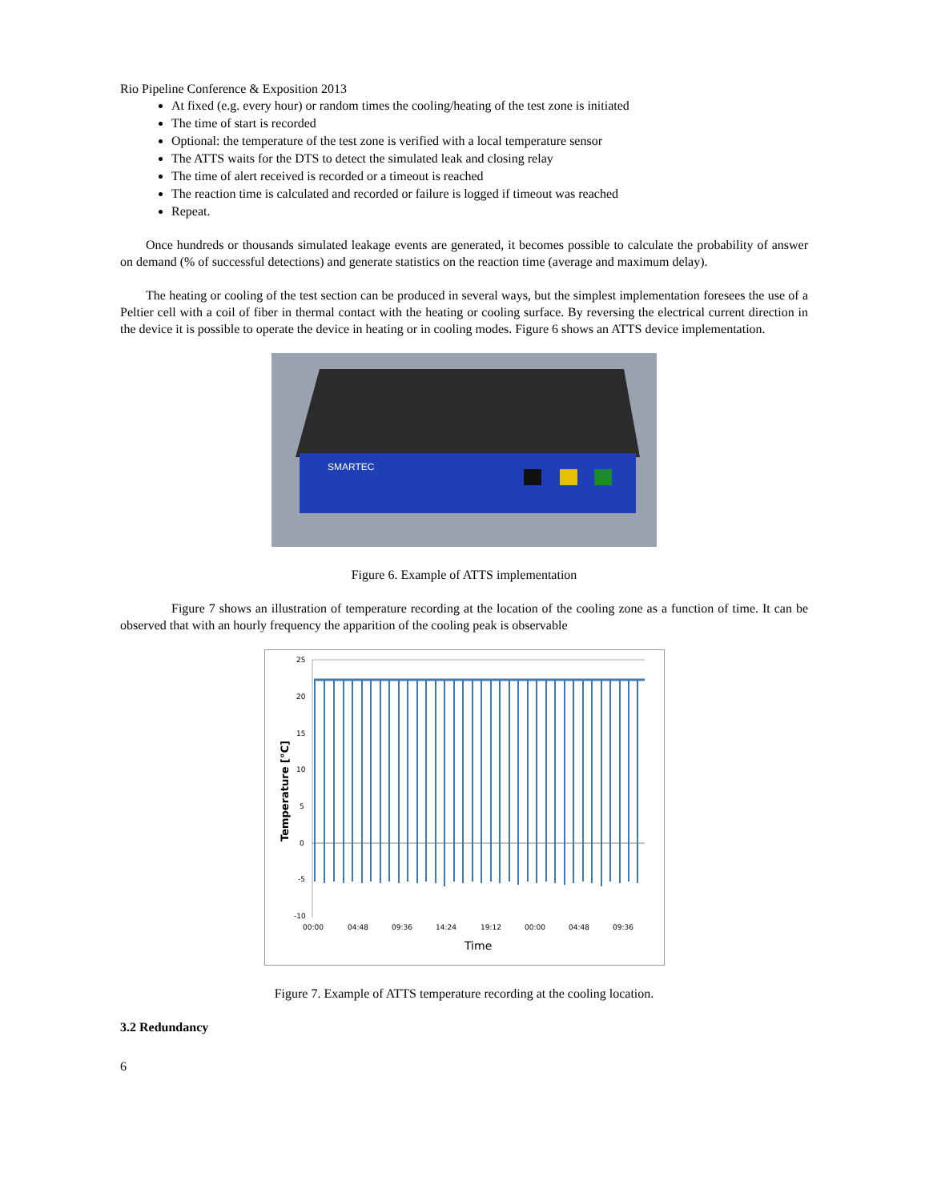Rio Pipeline Conference & Exposition 2013
At fixed (e.g. every hour) or random times the cooling/heating of the test zone is initiated
The time of start is recorded
Optional: the temperature of the test zone is verified with a local temperature sensor
The ATTS waits for the DTS to detect the simulated leak and closing relay
The time of alert received is recorded or a timeout is reached
The reaction time is calculated and recorded or failure is logged if timeout was reached
Repeat.
Once hundreds or thousands simulated leakage events are generated, it becomes possible to calculate the probability of answer on demand (% of successful detections) and generate statistics on the reaction time (average and maximum delay).
The heating or cooling of the test section can be produced in several ways, but the simplest implementation foresees the use of a Peltier cell with a coil of fiber in thermal contact with the heating or cooling surface. By reversing the electrical current direction in the device it is possible to operate the device in heating or in cooling modes. Figure 6 shows an ATTS device implementation.
SMARTEC
Figure 6. Example of ATTS implementation
Figure 7 shows an illustration of temperature recording at the location of the cooling zone as a function of time. It can be observed that with an hourly frequency the apparition of the cooling peak is observable
25
20
15
10
5
0
-5
-10
00:00
04:48
09:36
14:24
19:12
00:00
04:48
09:36
Time
Temperature [°C]
Figure 7. Example of ATTS temperature recording at the cooling location.
3.2 Redundancy
6